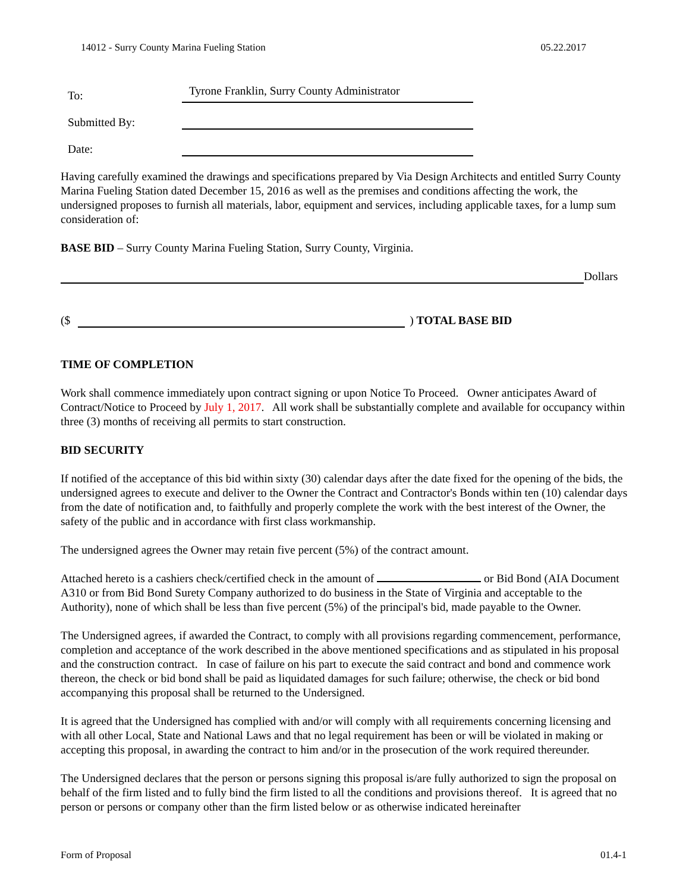14012 - Surry County Marina Fueling Station 05.22.2017
To:
Tyrone Franklin, Surry County Administrator
Submitted By:
Date:
Having carefully examined the drawings and specifications prepared by Via Design Architects and entitled Surry County Marina Fueling Station dated December 15, 2016 as well as the premises and conditions affecting the work, the undersigned proposes to furnish all materials, labor, equipment and services, including applicable taxes, for a lump sum consideration of:
BASE BID – Surry County Marina Fueling Station, Surry County, Virginia.
Dollars
($ ) TOTAL BASE BID
TIME OF COMPLETION
Work shall commence immediately upon contract signing or upon Notice To Proceed. Owner anticipates Award of Contract/Notice to Proceed by July 1, 2017. All work shall be substantially complete and available for occupancy within three (3) months of receiving all permits to start construction.
BID SECURITY
If notified of the acceptance of this bid within sixty (30) calendar days after the date fixed for the opening of the bids, the undersigned agrees to execute and deliver to the Owner the Contract and Contractor's Bonds within ten (10) calendar days from the date of notification and, to faithfully and properly complete the work with the best interest of the Owner, the safety of the public and in accordance with first class workmanship.
The undersigned agrees the Owner may retain five percent (5%) of the contract amount.
Attached hereto is a cashiers check/certified check in the amount of or Bid Bond (AIA Document A310 or from Bid Bond Surety Company authorized to do business in the State of Virginia and acceptable to the Authority), none of which shall be less than five percent (5%) of the principal's bid, made payable to the Owner.
The Undersigned agrees, if awarded the Contract, to comply with all provisions regarding commencement, performance, completion and acceptance of the work described in the above mentioned specifications and as stipulated in his proposal and the construction contract. In case of failure on his part to execute the said contract and bond and commence work thereon, the check or bid bond shall be paid as liquidated damages for such failure; otherwise, the check or bid bond accompanying this proposal shall be returned to the Undersigned.
It is agreed that the Undersigned has complied with and/or will comply with all requirements concerning licensing and with all other Local, State and National Laws and that no legal requirement has been or will be violated in making or accepting this proposal, in awarding the contract to him and/or in the prosecution of the work required thereunder.
The Undersigned declares that the person or persons signing this proposal is/are fully authorized to sign the proposal on behalf of the firm listed and to fully bind the firm listed to all the conditions and provisions thereof. It is agreed that no person or persons or company other than the firm listed below or as otherwise indicated hereinafter
Form of Proposal 01.4-1